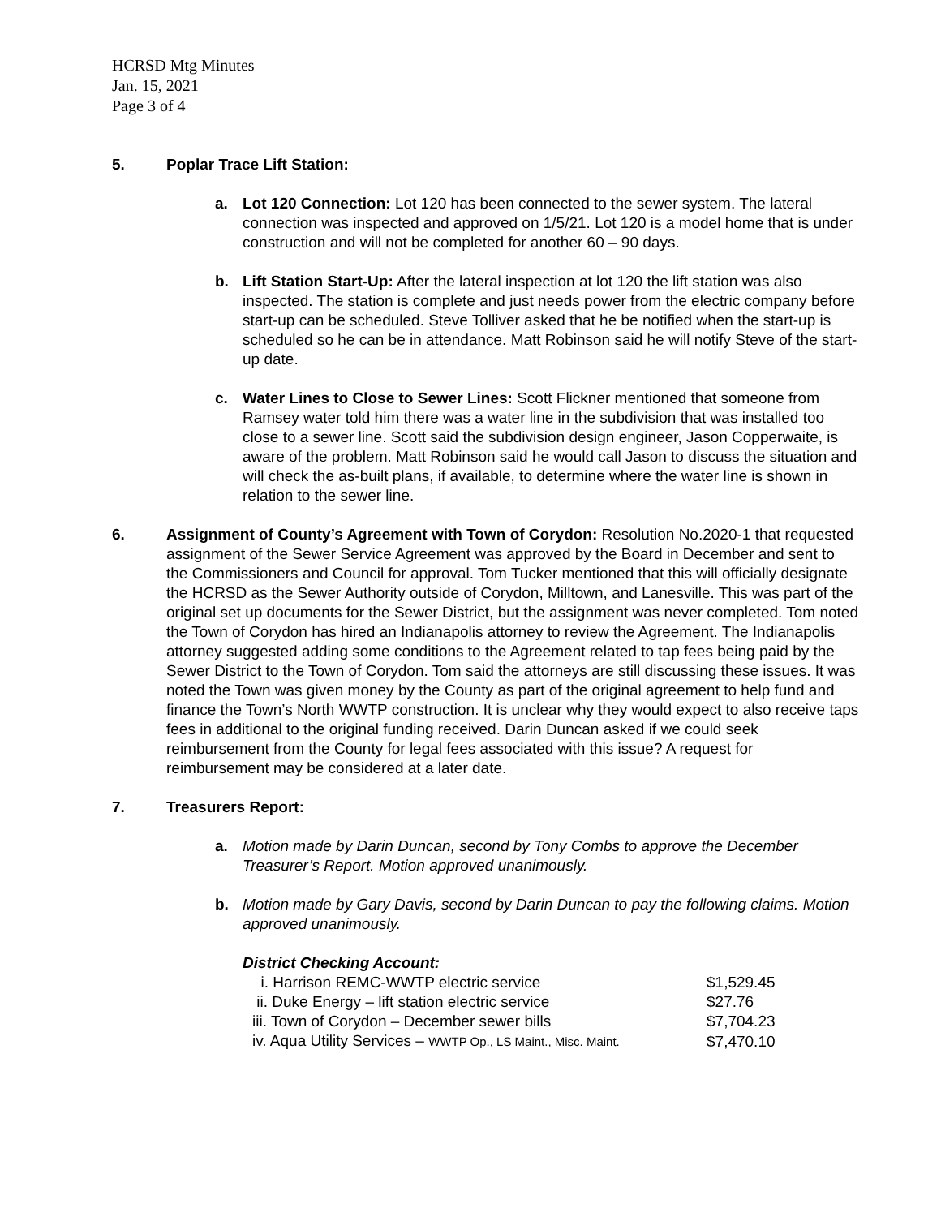HCRSD Mtg Minutes
Jan. 15, 2021
Page 3 of 4
5. Poplar Trace Lift Station:
a. Lot 120 Connection: Lot 120 has been connected to the sewer system. The lateral connection was inspected and approved on 1/5/21. Lot 120 is a model home that is under construction and will not be completed for another 60 – 90 days.
b. Lift Station Start-Up: After the lateral inspection at lot 120 the lift station was also inspected. The station is complete and just needs power from the electric company before start-up can be scheduled. Steve Tolliver asked that he be notified when the start-up is scheduled so he can be in attendance. Matt Robinson said he will notify Steve of the start-up date.
c. Water Lines to Close to Sewer Lines: Scott Flickner mentioned that someone from Ramsey water told him there was a water line in the subdivision that was installed too close to a sewer line. Scott said the subdivision design engineer, Jason Copperwaite, is aware of the problem. Matt Robinson said he would call Jason to discuss the situation and will check the as-built plans, if available, to determine where the water line is shown in relation to the sewer line.
6. Assignment of County’s Agreement with Town of Corydon: Resolution No.2020-1 that requested assignment of the Sewer Service Agreement was approved by the Board in December and sent to the Commissioners and Council for approval. Tom Tucker mentioned that this will officially designate the HCRSD as the Sewer Authority outside of Corydon, Milltown, and Lanesville. This was part of the original set up documents for the Sewer District, but the assignment was never completed. Tom noted the Town of Corydon has hired an Indianapolis attorney to review the Agreement. The Indianapolis attorney suggested adding some conditions to the Agreement related to tap fees being paid by the Sewer District to the Town of Corydon. Tom said the attorneys are still discussing these issues. It was noted the Town was given money by the County as part of the original agreement to help fund and finance the Town’s North WWTP construction. It is unclear why they would expect to also receive taps fees in additional to the original funding received. Darin Duncan asked if we could seek reimbursement from the County for legal fees associated with this issue? A request for reimbursement may be considered at a later date.
7. Treasurers Report:
a. Motion made by Darin Duncan, second by Tony Combs to approve the December Treasurer’s Report. Motion approved unanimously.
b. Motion made by Gary Davis, second by Darin Duncan to pay the following claims. Motion approved unanimously.
District Checking Account:
| i. Harrison REMC-WWTP electric service | $1,529.45 |
| ii. Duke Energy – lift station electric service | $27.76 |
| iii. Town of Corydon – December sewer bills | $7,704.23 |
| iv. Aqua Utility Services – WWTP Op., LS Maint., Misc. Maint. | $7,470.10 |